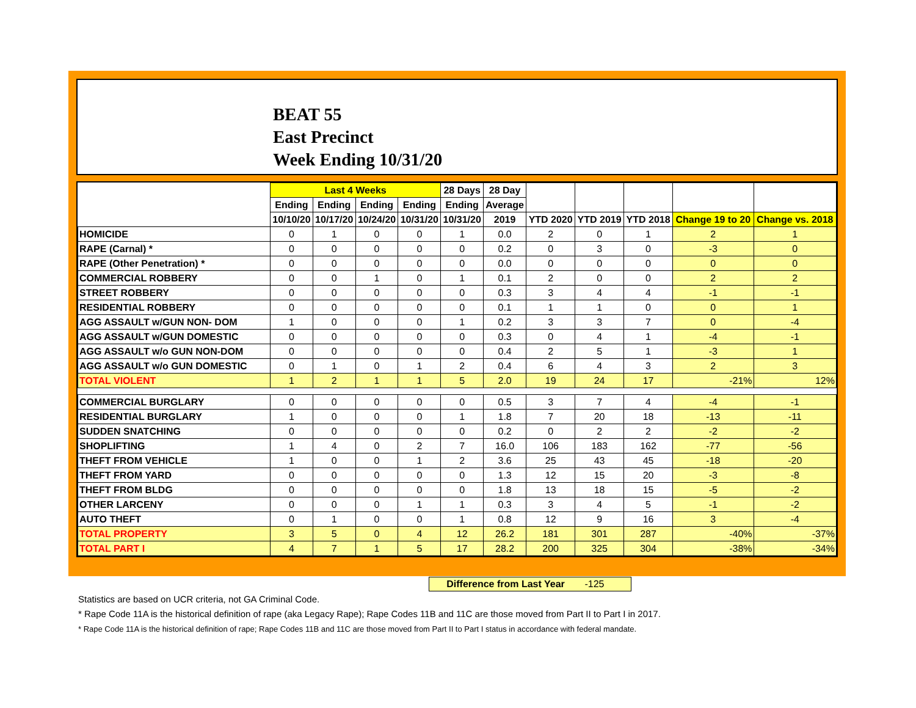BEAT 55
East Precinct
Week Ending 10/31/20
| | Last 4 Weeks | | | | 28 Days | 28 Day | | | | | |
| --- | --- | --- | --- | --- | --- | --- | --- | --- | --- | --- | --- |
| | Ending | Ending | Ending | Ending | Ending | Average | | | | | |
| | 10/10/20 | 10/17/20 | 10/24/20 | 10/31/20 | 10/31/20 | 2019 | YTD 2020 | YTD 2019 | YTD 2018 | Change 19 to 20 | Change vs. 2018 |
| HOMICIDE | 0 | 1 | 0 | 0 | 1 | 0.0 | 2 | 0 | 1 | 2 | 1 |
| RAPE (Carnal) * | 0 | 0 | 0 | 0 | 0 | 0.2 | 0 | 3 | 0 | -3 | 0 |
| RAPE (Other Penetration) * | 0 | 0 | 0 | 0 | 0 | 0.0 | 0 | 0 | 0 | 0 | 0 |
| COMMERCIAL ROBBERY | 0 | 0 | 1 | 0 | 1 | 0.1 | 2 | 0 | 0 | 2 | 2 |
| STREET ROBBERY | 0 | 0 | 0 | 0 | 0 | 0.3 | 3 | 4 | 4 | -1 | -1 |
| RESIDENTIAL ROBBERY | 0 | 0 | 0 | 0 | 0 | 0.1 | 1 | 1 | 0 | 0 | 1 |
| AGG ASSAULT w/GUN NON- DOM | 1 | 0 | 0 | 0 | 1 | 0.2 | 3 | 3 | 7 | 0 | -4 |
| AGG ASSAULT w/GUN DOMESTIC | 0 | 0 | 0 | 0 | 0 | 0.3 | 0 | 4 | 1 | -4 | -1 |
| AGG ASSAULT w/o GUN NON-DOM | 0 | 0 | 0 | 0 | 0 | 0.4 | 2 | 5 | 1 | -3 | 1 |
| AGG ASSAULT w/o GUN DOMESTIC | 0 | 1 | 0 | 1 | 2 | 0.4 | 6 | 4 | 3 | 2 | 3 |
| TOTAL VIOLENT | 1 | 2 | 1 | 1 | 5 | 2.0 | 19 | 24 | 17 | -21% | 12% |
| COMMERCIAL BURGLARY | 0 | 0 | 0 | 0 | 0 | 0.5 | 3 | 7 | 4 | -4 | -1 |
| RESIDENTIAL BURGLARY | 1 | 0 | 0 | 0 | 1 | 1.8 | 7 | 20 | 18 | -13 | -11 |
| SUDDEN SNATCHING | 0 | 0 | 0 | 0 | 0 | 0.2 | 0 | 2 | 2 | -2 | -2 |
| SHOPLIFTING | 1 | 4 | 0 | 2 | 7 | 16.0 | 106 | 183 | 162 | -77 | -56 |
| THEFT FROM VEHICLE | 1 | 0 | 0 | 1 | 2 | 3.6 | 25 | 43 | 45 | -18 | -20 |
| THEFT FROM YARD | 0 | 0 | 0 | 0 | 0 | 1.3 | 12 | 15 | 20 | -3 | -8 |
| THEFT FROM BLDG | 0 | 0 | 0 | 0 | 0 | 1.8 | 13 | 18 | 15 | -5 | -2 |
| OTHER LARCENY | 0 | 0 | 0 | 1 | 1 | 0.3 | 3 | 4 | 5 | -1 | -2 |
| AUTO THEFT | 0 | 1 | 0 | 0 | 1 | 0.8 | 12 | 9 | 16 | 3 | -4 |
| TOTAL PROPERTY | 3 | 5 | 0 | 4 | 12 | 26.2 | 181 | 301 | 287 | -40% | -37% |
| TOTAL PART I | 4 | 7 | 1 | 5 | 17 | 28.2 | 200 | 325 | 304 | -38% | -34% |
Difference from Last Year -125
Statistics are based on UCR criteria, not GA Criminal Code.
* Rape Code 11A is the historical definition of rape (aka Legacy Rape); Rape Codes 11B and 11C are those moved from Part II to Part I in 2017.
* Rape Code 11A is the historical definition of rape; Rape Codes 11B and 11C are those moved from Part II to Part I status in accordance with federal mandate.